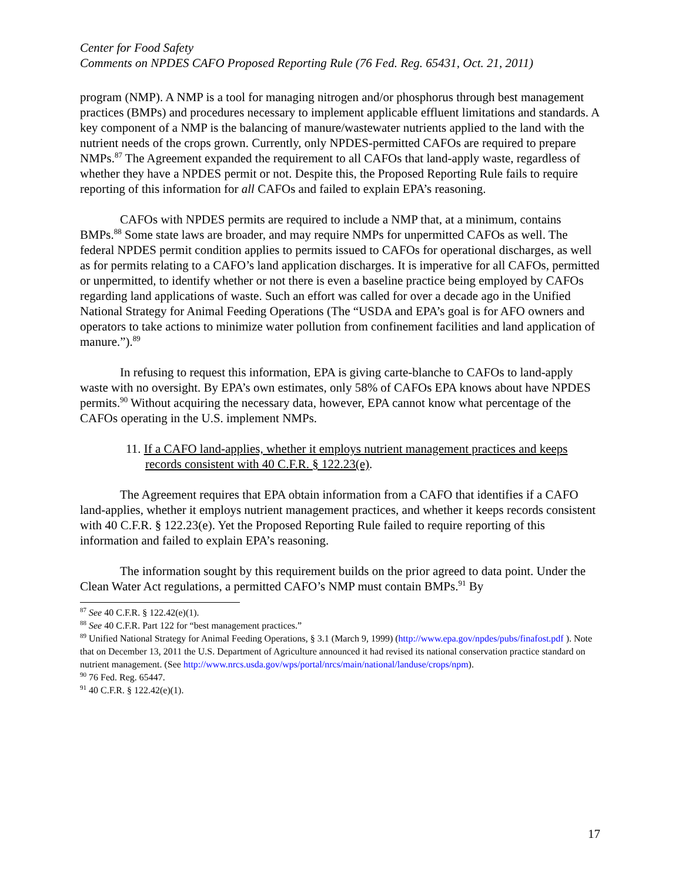Center for Food Safety
Comments on NPDES CAFO Proposed Reporting Rule (76 Fed. Reg. 65431, Oct. 21, 2011)
program (NMP). A NMP is a tool for managing nitrogen and/or phosphorus through best management practices (BMPs) and procedures necessary to implement applicable effluent limitations and standards. A key component of a NMP is the balancing of manure/wastewater nutrients applied to the land with the nutrient needs of the crops grown. Currently, only NPDES-permitted CAFOs are required to prepare NMPs.<sup>87</sup> The Agreement expanded the requirement to all CAFOs that land-apply waste, regardless of whether they have a NPDES permit or not. Despite this, the Proposed Reporting Rule fails to require reporting of this information for all CAFOs and failed to explain EPA’s reasoning.
CAFOs with NPDES permits are required to include a NMP that, at a minimum, contains BMPs.<sup>88</sup> Some state laws are broader, and may require NMPs for unpermitted CAFOs as well. The federal NPDES permit condition applies to permits issued to CAFOs for operational discharges, as well as for permits relating to a CAFO’s land application discharges. It is imperative for all CAFOs, permitted or unpermitted, to identify whether or not there is even a baseline practice being employed by CAFOs regarding land applications of waste. Such an effort was called for over a decade ago in the Unified National Strategy for Animal Feeding Operations (The “USDA and EPA’s goal is for AFO owners and operators to take actions to minimize water pollution from confinement facilities and land application of manure.”).<sup>89</sup>
In refusing to request this information, EPA is giving carte-blanche to CAFOs to land-apply waste with no oversight. By EPA’s own estimates, only 58% of CAFOs EPA knows about have NPDES permits.<sup>90</sup> Without acquiring the necessary data, however, EPA cannot know what percentage of the CAFOs operating in the U.S. implement NMPs.
11. If a CAFO land-applies, whether it employs nutrient management practices and keeps records consistent with 40 C.F.R. § 122.23(e).
The Agreement requires that EPA obtain information from a CAFO that identifies if a CAFO land-applies, whether it employs nutrient management practices, and whether it keeps records consistent with 40 C.F.R. § 122.23(e). Yet the Proposed Reporting Rule failed to require reporting of this information and failed to explain EPA’s reasoning.
The information sought by this requirement builds on the prior agreed to data point. Under the Clean Water Act regulations, a permitted CAFO’s NMP must contain BMPs.<sup>91</sup> By
<sup>87</sup> See 40 C.F.R. § 122.42(e)(1).
<sup>88</sup> See 40 C.F.R. Part 122 for “best management practices.”
<sup>89</sup> Unified National Strategy for Animal Feeding Operations, § 3.1 (March 9, 1999) (http://www.epa.gov/npdes/pubs/finafost.pdf ). Note that on December 13, 2011 the U.S. Department of Agriculture announced it had revised its national conservation practice standard on nutrient management. (See http://www.nrcs.usda.gov/wps/portal/nrcs/main/national/landuse/crops/npm).
<sup>90</sup> 76 Fed. Reg. 65447.
<sup>91</sup> 40 C.F.R. § 122.42(e)(1).
17